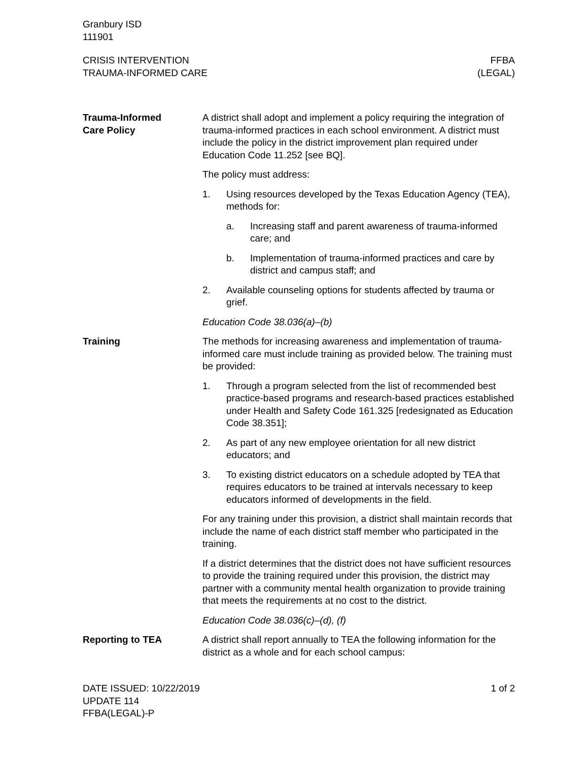Granbury ISD
111901
CRISIS INTERVENTION
TRAUMA-INFORMED CARE
FFBA
(LEGAL)
Trauma-Informed
Care Policy
A district shall adopt and implement a policy requiring the integration of trauma-informed practices in each school environment. A district must include the policy in the district improvement plan required under Education Code 11.252 [see BQ].
The policy must address:
1. Using resources developed by the Texas Education Agency (TEA), methods for:
a. Increasing staff and parent awareness of trauma-informed care; and
b. Implementation of trauma-informed practices and care by district and campus staff; and
2. Available counseling options for students affected by trauma or grief.
Education Code 38.036(a)–(b)
Training The methods for increasing awareness and implementation of trauma-informed care must include training as provided below. The training must be provided:
1. Through a program selected from the list of recommended best practice-based programs and research-based practices established under Health and Safety Code 161.325 [redesignated as Education Code 38.351];
2. As part of any new employee orientation for all new district educators; and
3. To existing district educators on a schedule adopted by TEA that requires educators to be trained at intervals necessary to keep educators informed of developments in the field.
For any training under this provision, a district shall maintain records that include the name of each district staff member who participated in the training.
If a district determines that the district does not have sufficient resources to provide the training required under this provision, the district may partner with a community mental health organization to provide training that meets the requirements at no cost to the district.
Education Code 38.036(c)–(d), (f)
Reporting to TEA A district shall report annually to TEA the following information for the district as a whole and for each school campus:
DATE ISSUED: 10/22/2019
UPDATE 114
FFBA(LEGAL)-P
1 of 2